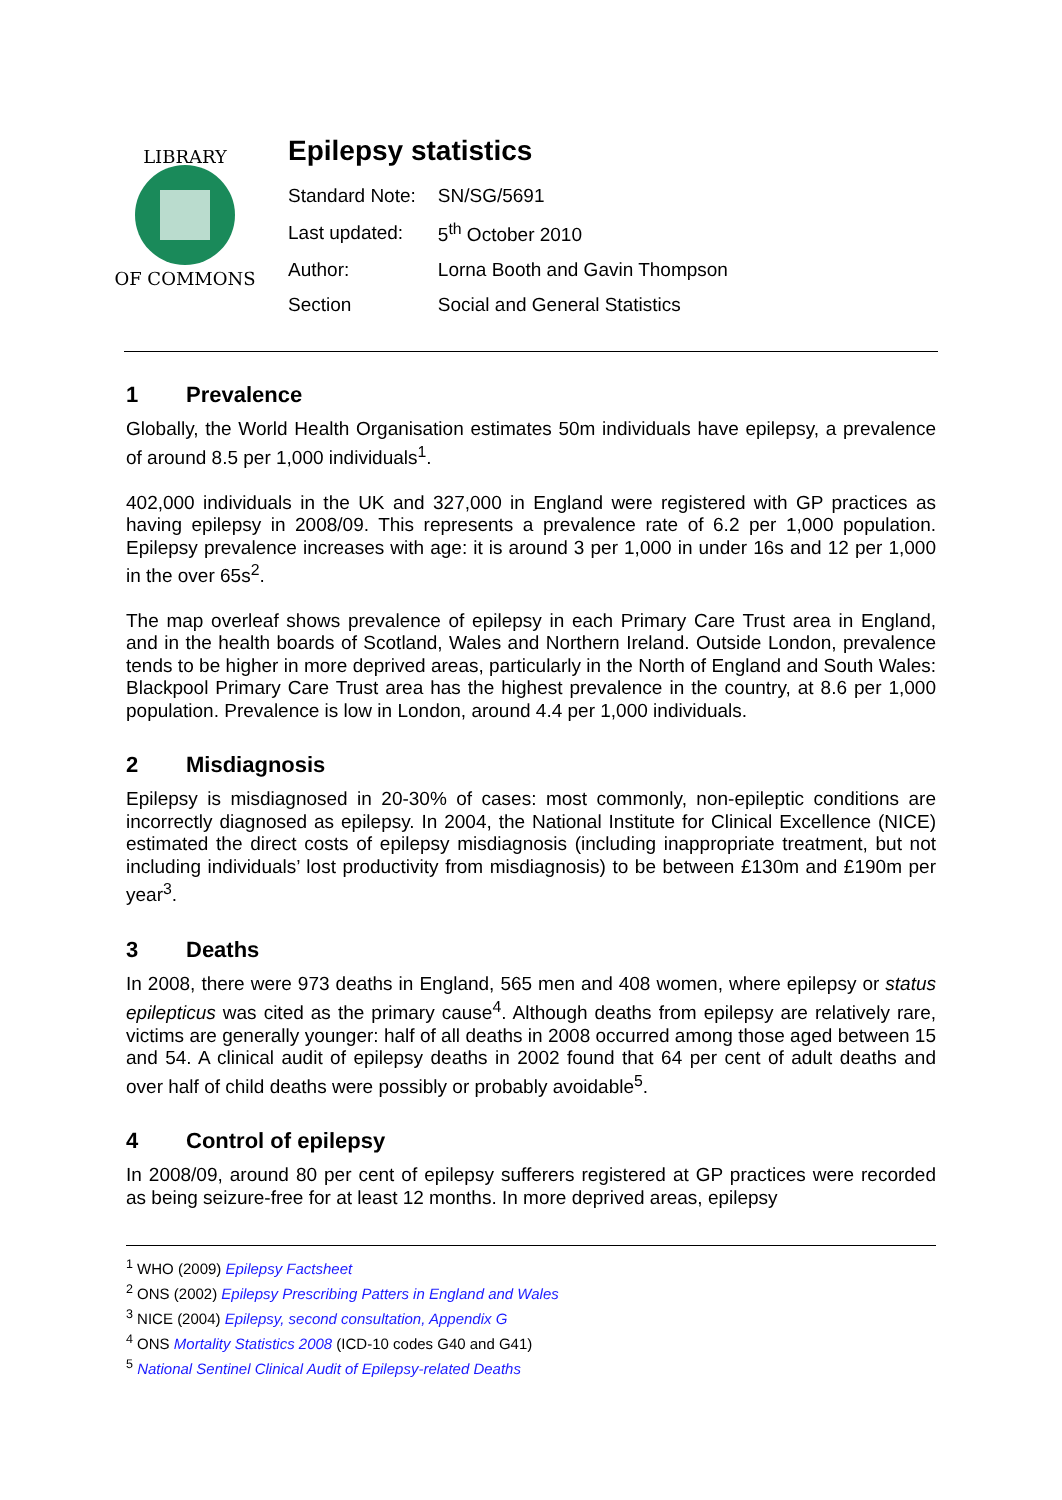LIBRARY
OF COMMONS
Epilepsy statistics
| Standard Note: | SN/SG/5691 |
| Last updated: | 5<sup>th</sup> October 2010 |
| Author: | Lorna Booth and Gavin Thompson |
| Section | Social and General Statistics |
1 Prevalence
Globally, the World Health Organisation estimates 50m individuals have epilepsy, a prevalence of around 8.5 per 1,000 individuals<sup>1</sup>.
402,000 individuals in the UK and 327,000 in England were registered with GP practices as having epilepsy in 2008/09. This represents a prevalence rate of 6.2 per 1,000 population. Epilepsy prevalence increases with age: it is around 3 per 1,000 in under 16s and 12 per 1,000 in the over 65s<sup>2</sup>.
The map overleaf shows prevalence of epilepsy in each Primary Care Trust area in England, and in the health boards of Scotland, Wales and Northern Ireland. Outside London, prevalence tends to be higher in more deprived areas, particularly in the North of England and South Wales: Blackpool Primary Care Trust area has the highest prevalence in the country, at 8.6 per 1,000 population. Prevalence is low in London, around 4.4 per 1,000 individuals.
2 Misdiagnosis
Epilepsy is misdiagnosed in 20-30% of cases: most commonly, non-epileptic conditions are incorrectly diagnosed as epilepsy. In 2004, the National Institute for Clinical Excellence (NICE) estimated the direct costs of epilepsy misdiagnosis (including inappropriate treatment, but not including individuals’ lost productivity from misdiagnosis) to be between £130m and £190m per year<sup>3</sup>.
3 Deaths
In 2008, there were 973 deaths in England, 565 men and 408 women, where epilepsy or status epilepticus was cited as the primary cause<sup>4</sup>. Although deaths from epilepsy are relatively rare, victims are generally younger: half of all deaths in 2008 occurred among those aged between 15 and 54. A clinical audit of epilepsy deaths in 2002 found that 64 per cent of adult deaths and over half of child deaths were possibly or probably avoidable<sup>5</sup>.
4 Control of epilepsy
In 2008/09, around 80 per cent of epilepsy sufferers registered at GP practices were recorded as being seizure-free for at least 12 months. In more deprived areas, epilepsy
<sup>1</sup> WHO (2009) Epilepsy Factsheet
<sup>2</sup> ONS (2002) Epilepsy Prescribing Patters in England and Wales
<sup>3</sup> NICE (2004) Epilepsy, second consultation, Appendix G
<sup>4</sup> ONS Mortality Statistics 2008 (ICD-10 codes G40 and G41)
<sup>5</sup> National Sentinel Clinical Audit of Epilepsy-related Deaths